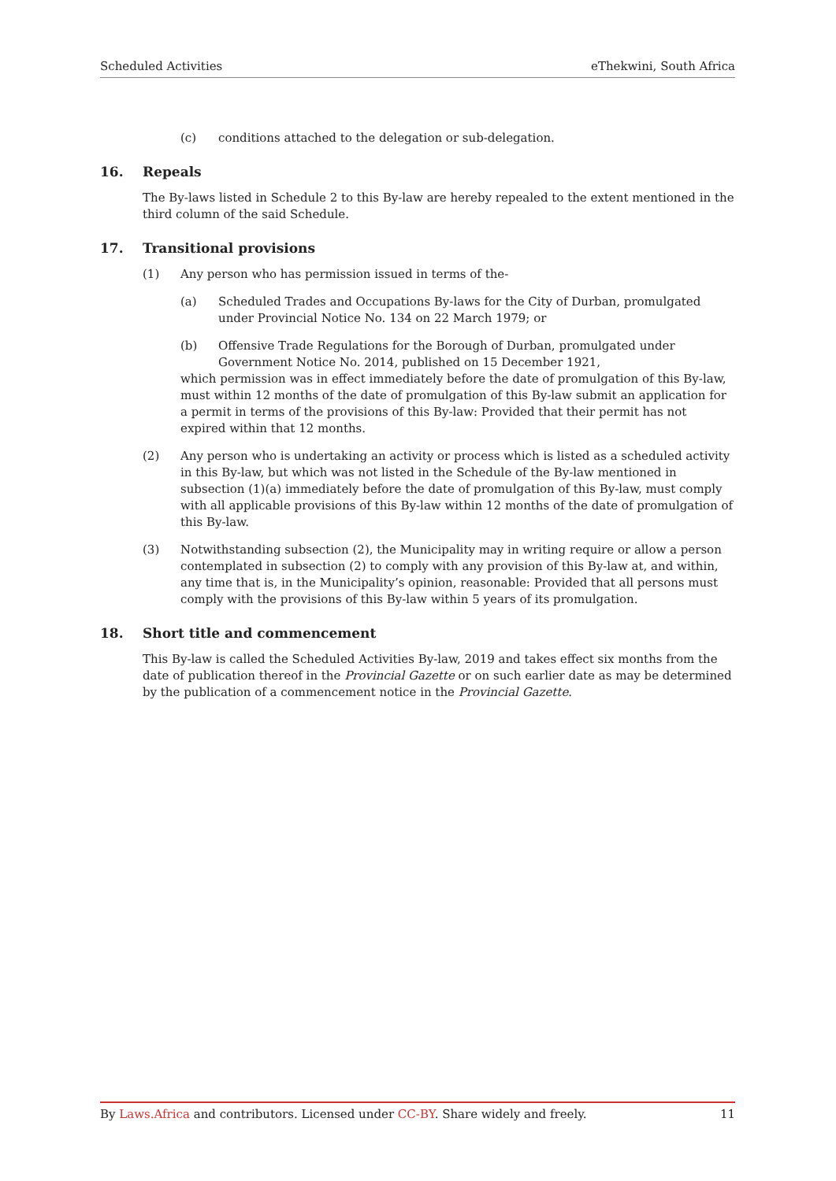Scheduled Activities eThekwini, South Africa
(c) conditions attached to the delegation or sub-delegation.
16. Repeals
The By-laws listed in Schedule 2 to this By-law are hereby repealed to the extent mentioned in the third column of the said Schedule.
17. Transitional provisions
(1) Any person who has permission issued in terms of the-
(a) Scheduled Trades and Occupations By-laws for the City of Durban, promulgated under Provincial Notice No. 134 on 22 March 1979; or
(b) Offensive Trade Regulations for the Borough of Durban, promulgated under Government Notice No. 2014, published on 15 December 1921,
which permission was in effect immediately before the date of promulgation of this By-law, must within 12 months of the date of promulgation of this By-law submit an application for a permit in terms of the provisions of this By-law: Provided that their permit has not expired within that 12 months.
(2) Any person who is undertaking an activity or process which is listed as a scheduled activity in this By-law, but which was not listed in the Schedule of the By-law mentioned in subsection (1)(a) immediately before the date of promulgation of this By-law, must comply with all applicable provisions of this By-law within 12 months of the date of promulgation of this By-law.
(3) Notwithstanding subsection (2), the Municipality may in writing require or allow a person contemplated in subsection (2) to comply with any provision of this By-law at, and within, any time that is, in the Municipality’s opinion, reasonable: Provided that all persons must comply with the provisions of this By-law within 5 years of its promulgation.
18. Short title and commencement
This By-law is called the Scheduled Activities By-law, 2019 and takes effect six months from the date of publication thereof in the Provincial Gazette or on such earlier date as may be determined by the publication of a commencement notice in the Provincial Gazette.
By Laws.Africa and contributors. Licensed under CC-BY. Share widely and freely. 11